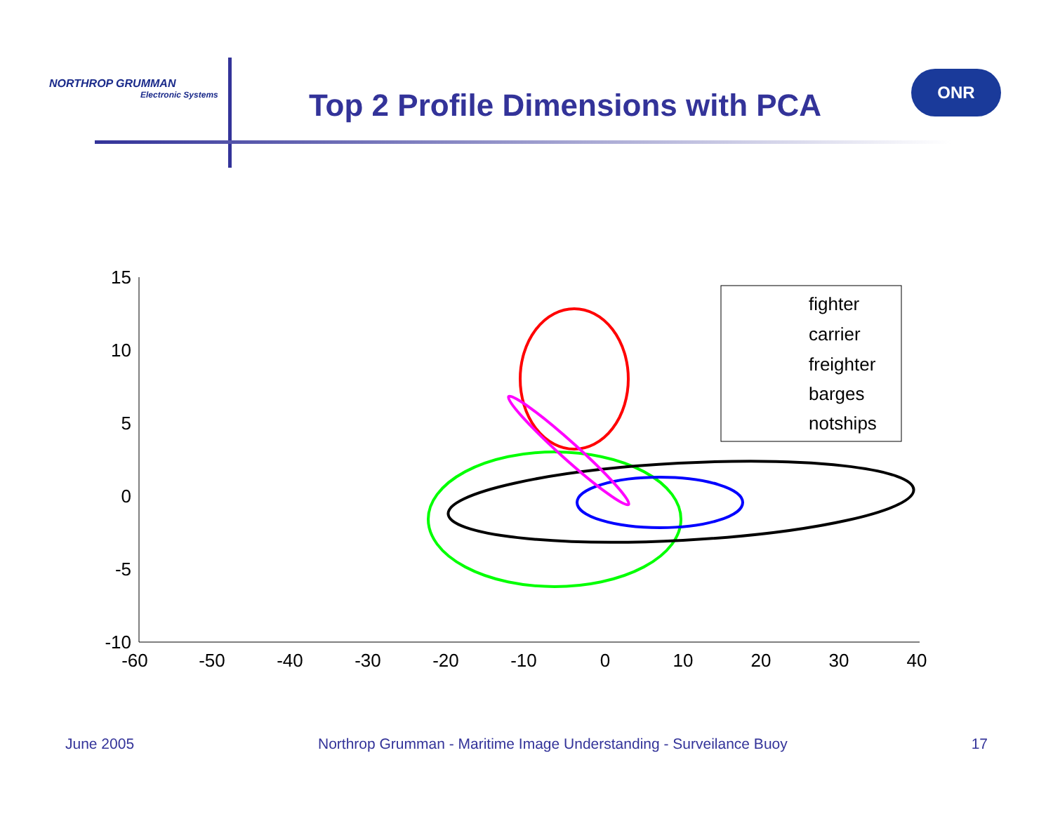NORTHROP GRUMMAN
Electronic Systems
Top 2 Profile Dimensions with PCA
ONR
15
10
5
0
-5
-10
-60
-50
-40
-30
-20
-10
0
10
20
30
40
fighter
carrier
freighter
barges
notships
June 2005 Northrop Grumman - Maritime Image Understanding - Surveilance Buoy 17